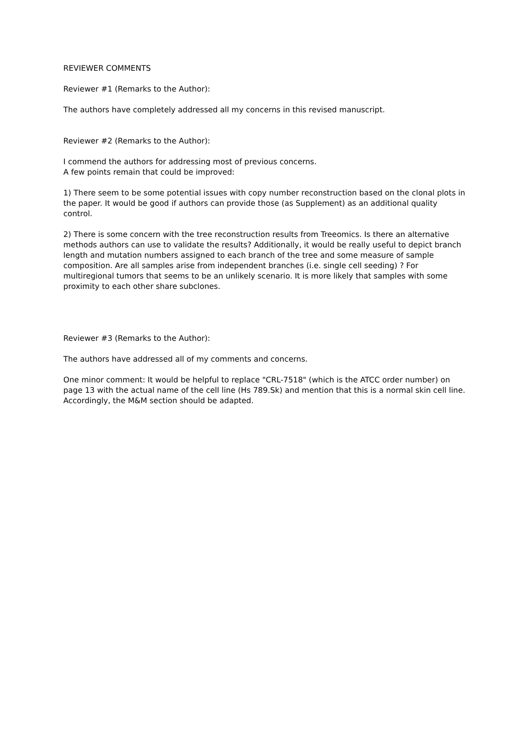REVIEWER COMMENTS
Reviewer #1 (Remarks to the Author):
The authors have completely addressed all my concerns in this revised manuscript.
Reviewer #2 (Remarks to the Author):
I commend the authors for addressing most of previous concerns.
A few points remain that could be improved:
1) There seem to be some potential issues with copy number reconstruction based on the clonal plots in the paper. It would be good if authors can provide those (as Supplement) as an additional quality control.
2) There is some concern with the tree reconstruction results from Treeomics. Is there an alternative methods authors can use to validate the results? Additionally, it would be really useful to depict branch length and mutation numbers assigned to each branch of the tree and some measure of sample composition. Are all samples arise from independent branches (i.e. single cell seeding) ? For multiregional tumors that seems to be an unlikely scenario. It is more likely that samples with some proximity to each other share subclones.
Reviewer #3 (Remarks to the Author):
The authors have addressed all of my comments and concerns.
One minor comment: It would be helpful to replace "CRL-7518" (which is the ATCC order number) on page 13 with the actual name of the cell line (Hs 789.Sk) and mention that this is a normal skin cell line. Accordingly, the M&M section should be adapted.